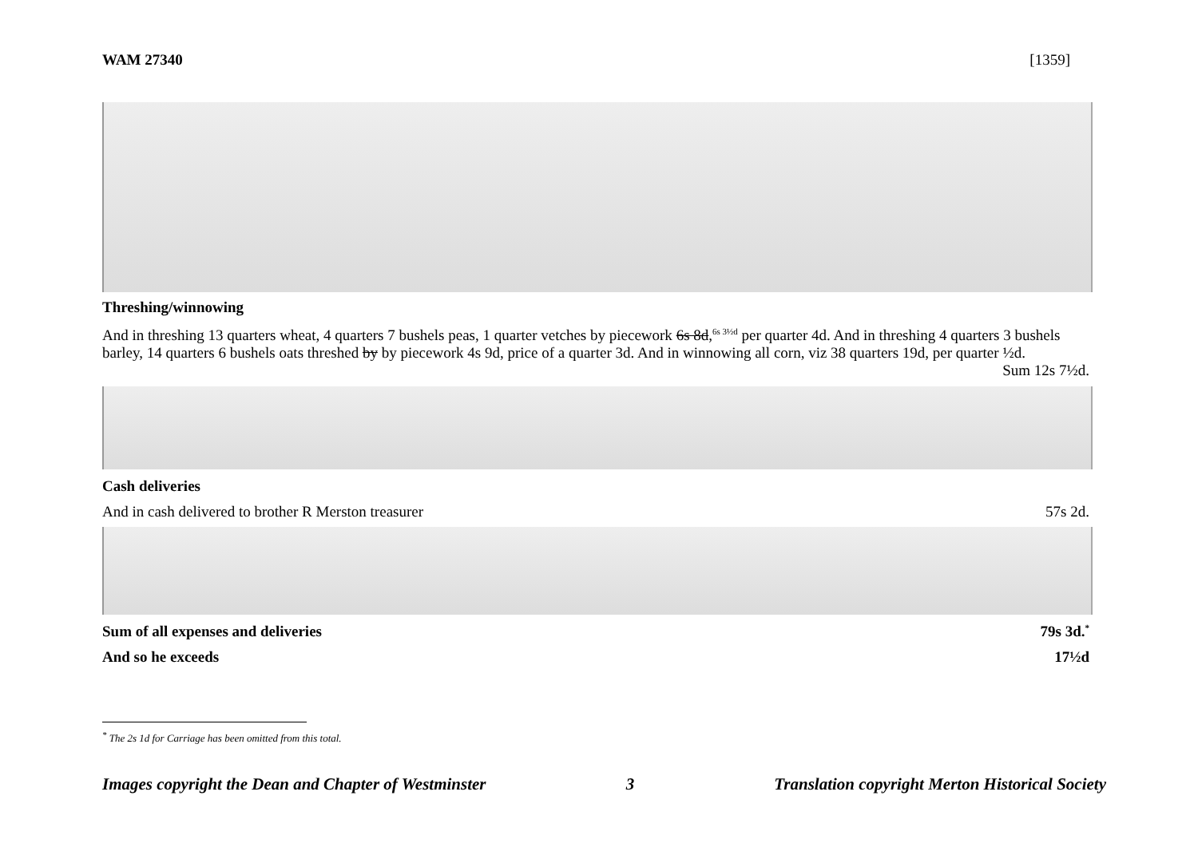WAM 27340 [1359]
Threshing/winnowing
And in threshing 13 quarters wheat, 4 quarters 7 bushels peas, 1 quarter vetches by piecework 6s 8d,<sup>6s 3½d</sup> per quarter 4d. And in threshing 4 quarters 3 bushels barley, 14 quarters 6 bushels oats threshed by by piecework 4s 9d, price of a quarter 3d. And in winnowing all corn, viz 38 quarters 19d, per quarter ½d.
Sum 12s 7½d.
Cash deliveries
And in cash delivered to brother R Merston treasurer 57s 2d.
Sum of all expenses and deliveries 79s 3d.<sup>*</sup>
And so he exceeds 17½d
<sup>*</sup> The 2s 1d for Carriage has been omitted from this total.
Images copyright the Dean and Chapter of Westminster 3 Translation copyright Merton Historical Society